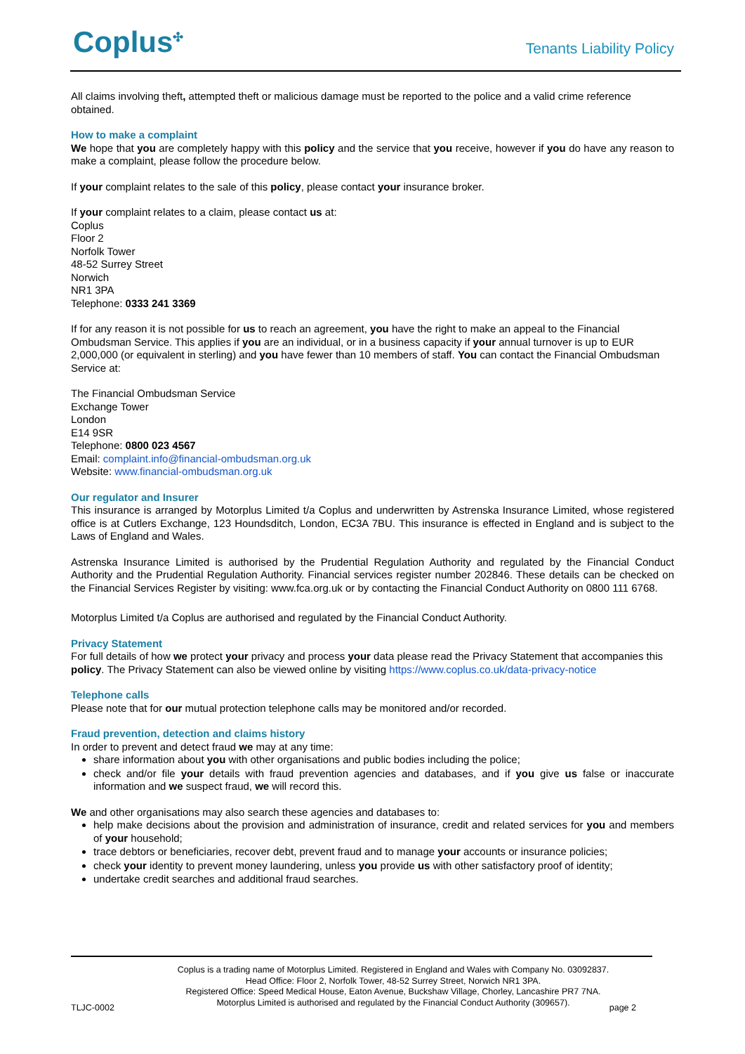Coplus<sup>✣</sup> Tenants Liability Policy
All claims involving theft, attempted theft or malicious damage must be reported to the police and a valid crime reference obtained.
How to make a complaint
We hope that you are completely happy with this policy and the service that you receive, however if you do have any reason to make a complaint, please follow the procedure below.
If your complaint relates to the sale of this policy, please contact your insurance broker.
If your complaint relates to a claim, please contact us at:
Coplus
Floor 2
Norfolk Tower
48-52 Surrey Street
Norwich
NR1 3PA
Telephone: 0333 241 3369
If for any reason it is not possible for us to reach an agreement, you have the right to make an appeal to the Financial Ombudsman Service. This applies if you are an individual, or in a business capacity if your annual turnover is up to EUR 2,000,000 (or equivalent in sterling) and you have fewer than 10 members of staff. You can contact the Financial Ombudsman Service at:
The Financial Ombudsman Service
Exchange Tower
London
E14 9SR
Telephone: 0800 023 4567
Email: complaint.info@financial-ombudsman.org.uk
Website: www.financial-ombudsman.org.uk
Our regulator and Insurer
This insurance is arranged by Motorplus Limited t/a Coplus and underwritten by Astrenska Insurance Limited, whose registered office is at Cutlers Exchange, 123 Houndsditch, London, EC3A 7BU. This insurance is effected in England and is subject to the Laws of England and Wales.
Astrenska Insurance Limited is authorised by the Prudential Regulation Authority and regulated by the Financial Conduct Authority and the Prudential Regulation Authority. Financial services register number 202846. These details can be checked on the Financial Services Register by visiting: www.fca.org.uk or by contacting the Financial Conduct Authority on 0800 111 6768.
Motorplus Limited t/a Coplus are authorised and regulated by the Financial Conduct Authority.
Privacy Statement
For full details of how we protect your privacy and process your data please read the Privacy Statement that accompanies this policy. The Privacy Statement can also be viewed online by visiting https://www.coplus.co.uk/data-privacy-notice
Telephone calls
Please note that for our mutual protection telephone calls may be monitored and/or recorded.
Fraud prevention, detection and claims history
In order to prevent and detect fraud we may at any time:
share information about you with other organisations and public bodies including the police;
check and/or file your details with fraud prevention agencies and databases, and if you give us false or inaccurate information and we suspect fraud, we will record this.
We and other organisations may also search these agencies and databases to:
help make decisions about the provision and administration of insurance, credit and related services for you and members of your household;
trace debtors or beneficiaries, recover debt, prevent fraud and to manage your accounts or insurance policies;
check your identity to prevent money laundering, unless you provide us with other satisfactory proof of identity;
undertake credit searches and additional fraud searches.
Coplus is a trading name of Motorplus Limited. Registered in England and Wales with Company No. 03092837.
Head Office: Floor 2, Norfolk Tower, 48-52 Surrey Street, Norwich NR1 3PA.
Registered Office: Speed Medical House, Eaton Avenue, Buckshaw Village, Chorley, Lancashire PR7 7NA.
Motorplus Limited is authorised and regulated by the Financial Conduct Authority (309657).
TLJC-0002 page 2